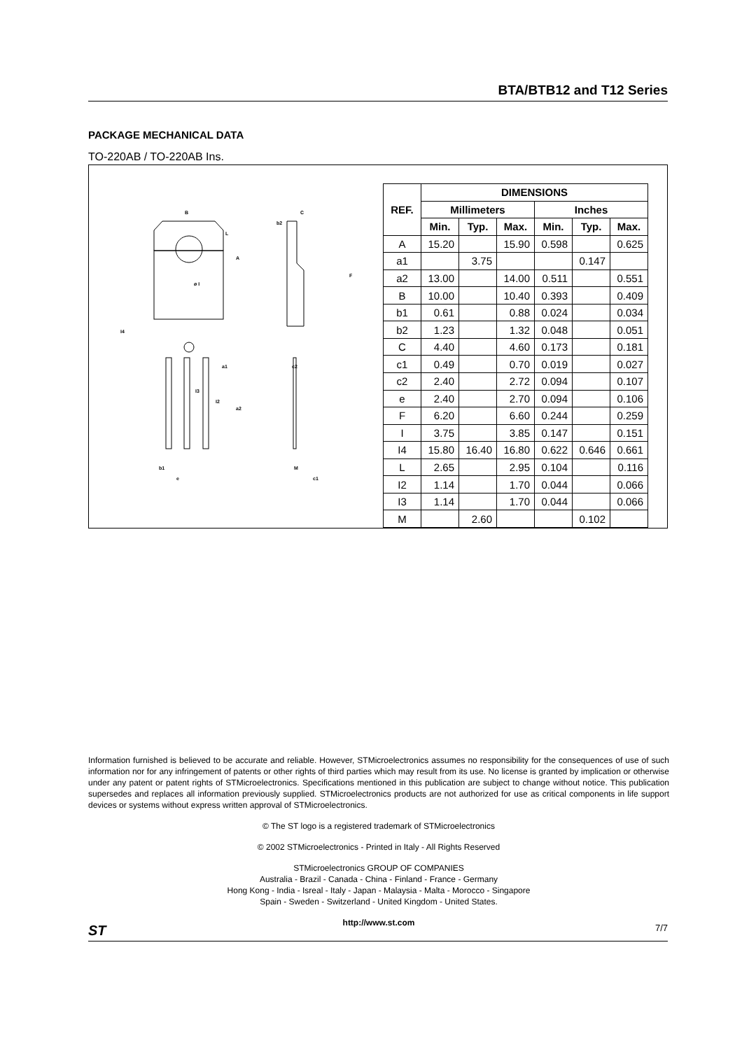BTA/BTB12 and T12 Series
PACKAGE MECHANICAL DATA
TO-220AB / TO-220AB Ins.
B
C
b2
A
L
F
ø I
I4
a1
c2
I3
I2
a2
b1
e
M
c1
| REF. | DIMENSIONS | | | | | |
| --- | --- | --- | --- | --- | --- | --- |
| | Millimeters | | | Inches | | |
| | Min. | Typ. | Max. | Min. | Typ. | Max. |
| A | 15.20 | | 15.90 | 0.598 | | 0.625 |
| a1 | | 3.75 | | | 0.147 | |
| a2 | 13.00 | | 14.00 | 0.511 | | 0.551 |
| B | 10.00 | | 10.40 | 0.393 | | 0.409 |
| b1 | 0.61 | | 0.88 | 0.024 | | 0.034 |
| b2 | 1.23 | | 1.32 | 0.048 | | 0.051 |
| C | 4.40 | | 4.60 | 0.173 | | 0.181 |
| c1 | 0.49 | | 0.70 | 0.019 | | 0.027 |
| c2 | 2.40 | | 2.72 | 0.094 | | 0.107 |
| e | 2.40 | | 2.70 | 0.094 | | 0.106 |
| F | 6.20 | | 6.60 | 0.244 | | 0.259 |
| I | 3.75 | | 3.85 | 0.147 | | 0.151 |
| I4 | 15.80 | 16.40 | 16.80 | 0.622 | 0.646 | 0.661 |
| L | 2.65 | | 2.95 | 0.104 | | 0.116 |
| I2 | 1.14 | | 1.70 | 0.044 | | 0.066 |
| I3 | 1.14 | | 1.70 | 0.044 | | 0.066 |
| M | | 2.60 | | | 0.102 | |
Information furnished is believed to be accurate and reliable. However, STMicroelectronics assumes no responsibility for the consequences of use of such information nor for any infringement of patents or other rights of third parties which may result from its use. No license is granted by implication or otherwise under any patent or patent rights of STMicroelectronics. Specifications mentioned in this publication are subject to change without notice. This publication supersedes and replaces all information previously supplied. STMicroelectronics products are not authorized for use as critical components in life support devices or systems without express written approval of STMicroelectronics.
© The ST logo is a registered trademark of STMicroelectronics
© 2002 STMicroelectronics - Printed in Italy - All Rights Reserved
STMicroelectronics GROUP OF COMPANIES
Australia - Brazil - Canada - China - Finland - France - Germany
Hong Kong - India - Isreal - Italy - Japan - Malaysia - Malta - Morocco - Singapore
Spain - Sweden - Switzerland - United Kingdom - United States.
http://www.st.com
ST 7/7